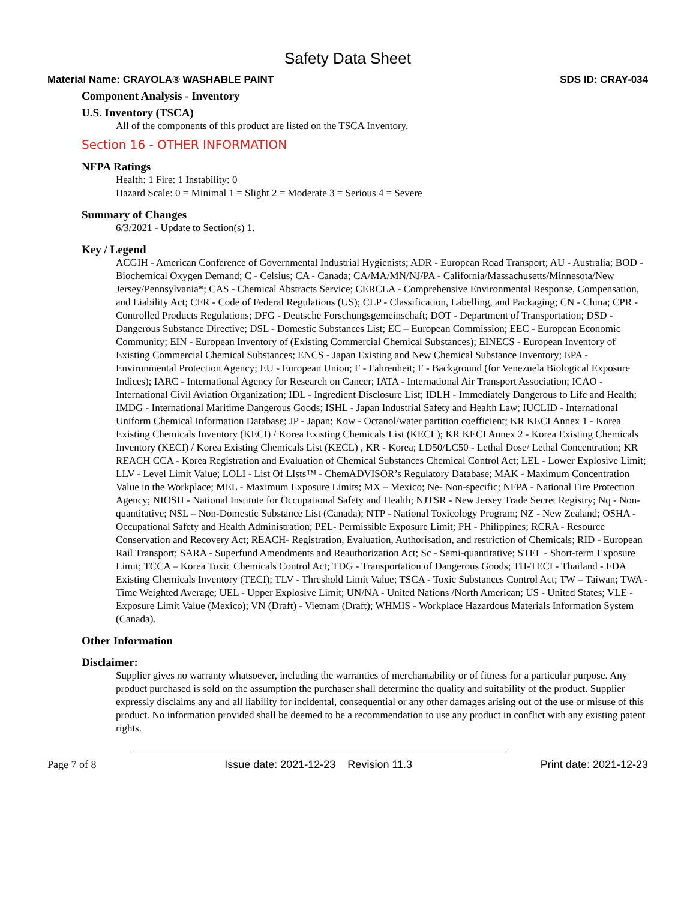Safety Data Sheet
Material Name: CRAYOLA® WASHABLE PAINT SDS ID: CRAY-034
Component Analysis - Inventory
U.S. Inventory (TSCA)
All of the components of this product are listed on the TSCA Inventory.
Section 16 - OTHER INFORMATION
NFPA Ratings
Health: 1 Fire: 1 Instability: 0
Hazard Scale: 0 = Minimal 1 = Slight 2 = Moderate 3 = Serious 4 = Severe
Summary of Changes
6/3/2021 - Update to Section(s) 1.
Key / Legend
ACGIH - American Conference of Governmental Industrial Hygienists; ADR - European Road Transport; AU - Australia; BOD - Biochemical Oxygen Demand; C - Celsius; CA - Canada; CA/MA/MN/NJ/PA - California/Massachusetts/Minnesota/New Jersey/Pennsylvania*; CAS - Chemical Abstracts Service; CERCLA - Comprehensive Environmental Response, Compensation, and Liability Act; CFR - Code of Federal Regulations (US); CLP - Classification, Labelling, and Packaging; CN - China; CPR - Controlled Products Regulations; DFG - Deutsche Forschungsgemeinschaft; DOT - Department of Transportation; DSD - Dangerous Substance Directive; DSL - Domestic Substances List; EC – European Commission; EEC - European Economic Community; EIN - European Inventory of (Existing Commercial Chemical Substances); EINECS - European Inventory of Existing Commercial Chemical Substances; ENCS - Japan Existing and New Chemical Substance Inventory; EPA - Environmental Protection Agency; EU - European Union; F - Fahrenheit; F - Background (for Venezuela Biological Exposure Indices); IARC - International Agency for Research on Cancer; IATA - International Air Transport Association; ICAO - International Civil Aviation Organization; IDL - Ingredient Disclosure List; IDLH - Immediately Dangerous to Life and Health; IMDG - International Maritime Dangerous Goods; ISHL - Japan Industrial Safety and Health Law; IUCLID - International Uniform Chemical Information Database; JP - Japan; Kow - Octanol/water partition coefficient; KR KECI Annex 1 - Korea Existing Chemicals Inventory (KECI) / Korea Existing Chemicals List (KECL); KR KECI Annex 2 - Korea Existing Chemicals Inventory (KECI) / Korea Existing Chemicals List (KECL) , KR - Korea; LD50/LC50 - Lethal Dose/ Lethal Concentration; KR REACH CCA - Korea Registration and Evaluation of Chemical Substances Chemical Control Act; LEL - Lower Explosive Limit; LLV - Level Limit Value; LOLI - List Of LIsts™ - ChemADVISOR’s Regulatory Database; MAK - Maximum Concentration Value in the Workplace; MEL - Maximum Exposure Limits; MX – Mexico; Ne- Non-specific; NFPA - National Fire Protection Agency; NIOSH - National Institute for Occupational Safety and Health; NJTSR - New Jersey Trade Secret Registry; Nq - Non-quantitative; NSL – Non-Domestic Substance List (Canada); NTP - National Toxicology Program; NZ - New Zealand; OSHA - Occupational Safety and Health Administration; PEL- Permissible Exposure Limit; PH - Philippines; RCRA - Resource Conservation and Recovery Act; REACH- Registration, Evaluation, Authorisation, and restriction of Chemicals; RID - European Rail Transport; SARA - Superfund Amendments and Reauthorization Act; Sc - Semi-quantitative; STEL - Short-term Exposure Limit; TCCA – Korea Toxic Chemicals Control Act; TDG - Transportation of Dangerous Goods; TH-TECI - Thailand - FDA Existing Chemicals Inventory (TECI); TLV - Threshold Limit Value; TSCA - Toxic Substances Control Act; TW – Taiwan; TWA - Time Weighted Average; UEL - Upper Explosive Limit; UN/NA - United Nations /North American; US - United States; VLE - Exposure Limit Value (Mexico); VN (Draft) - Vietnam (Draft); WHMIS - Workplace Hazardous Materials Information System (Canada).
Other Information
Disclaimer:
Supplier gives no warranty whatsoever, including the warranties of merchantability or of fitness for a particular purpose. Any product purchased is sold on the assumption the purchaser shall determine the quality and suitability of the product. Supplier expressly disclaims any and all liability for incidental, consequential or any other damages arising out of the use or misuse of this product. No information provided shall be deemed to be a recommendation to use any product in conflict with any existing patent rights.
Page 7 of 8 Issue date: 2021-12-23 Revision 11.3 Print date: 2021-12-23